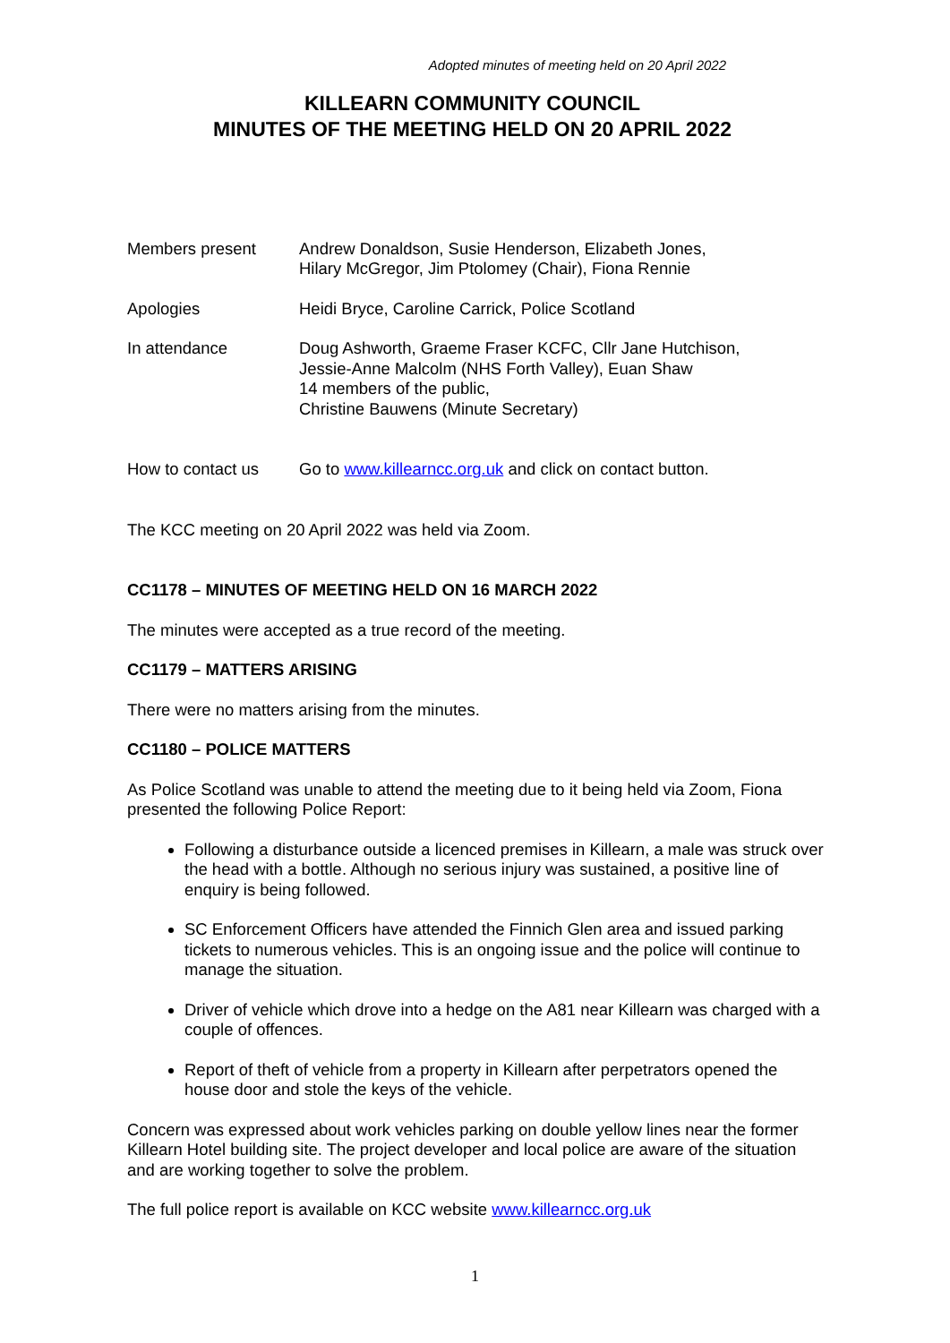Adopted minutes of meeting held on 20 April 2022
KILLEARN COMMUNITY COUNCIL
MINUTES OF THE MEETING HELD ON 20 APRIL 2022
Members present Andrew Donaldson, Susie Henderson, Elizabeth Jones,
Hilary McGregor, Jim Ptolomey (Chair), Fiona Rennie
Apologies Heidi Bryce, Caroline Carrick, Police Scotland
In attendance Doug Ashworth, Graeme Fraser KCFC, Cllr Jane Hutchison,
Jessie-Anne Malcolm (NHS Forth Valley), Euan Shaw
14 members of the public,
Christine Bauwens (Minute Secretary)
How to contact us Go to www.killearncc.org.uk and click on contact button.
The KCC meeting on 20 April 2022 was held via Zoom.
CC1178 – MINUTES OF MEETING HELD ON 16 MARCH 2022
The minutes were accepted as a true record of the meeting.
CC1179 – MATTERS ARISING
There were no matters arising from the minutes.
CC1180 – POLICE MATTERS
As Police Scotland was unable to attend the meeting due to it being held via Zoom, Fiona presented the following Police Report:
Following a disturbance outside a licenced premises in Killearn, a male was struck over the head with a bottle. Although no serious injury was sustained, a positive line of enquiry is being followed.
SC Enforcement Officers have attended the Finnich Glen area and issued parking tickets to numerous vehicles. This is an ongoing issue and the police will continue to manage the situation.
Driver of vehicle which drove into a hedge on the A81 near Killearn was charged with a couple of offences.
Report of theft of vehicle from a property in Killearn after perpetrators opened the house door and stole the keys of the vehicle.
Concern was expressed about work vehicles parking on double yellow lines near the former Killearn Hotel building site. The project developer and local police are aware of the situation and are working together to solve the problem.
The full police report is available on KCC website www.killearncc.org.uk
1